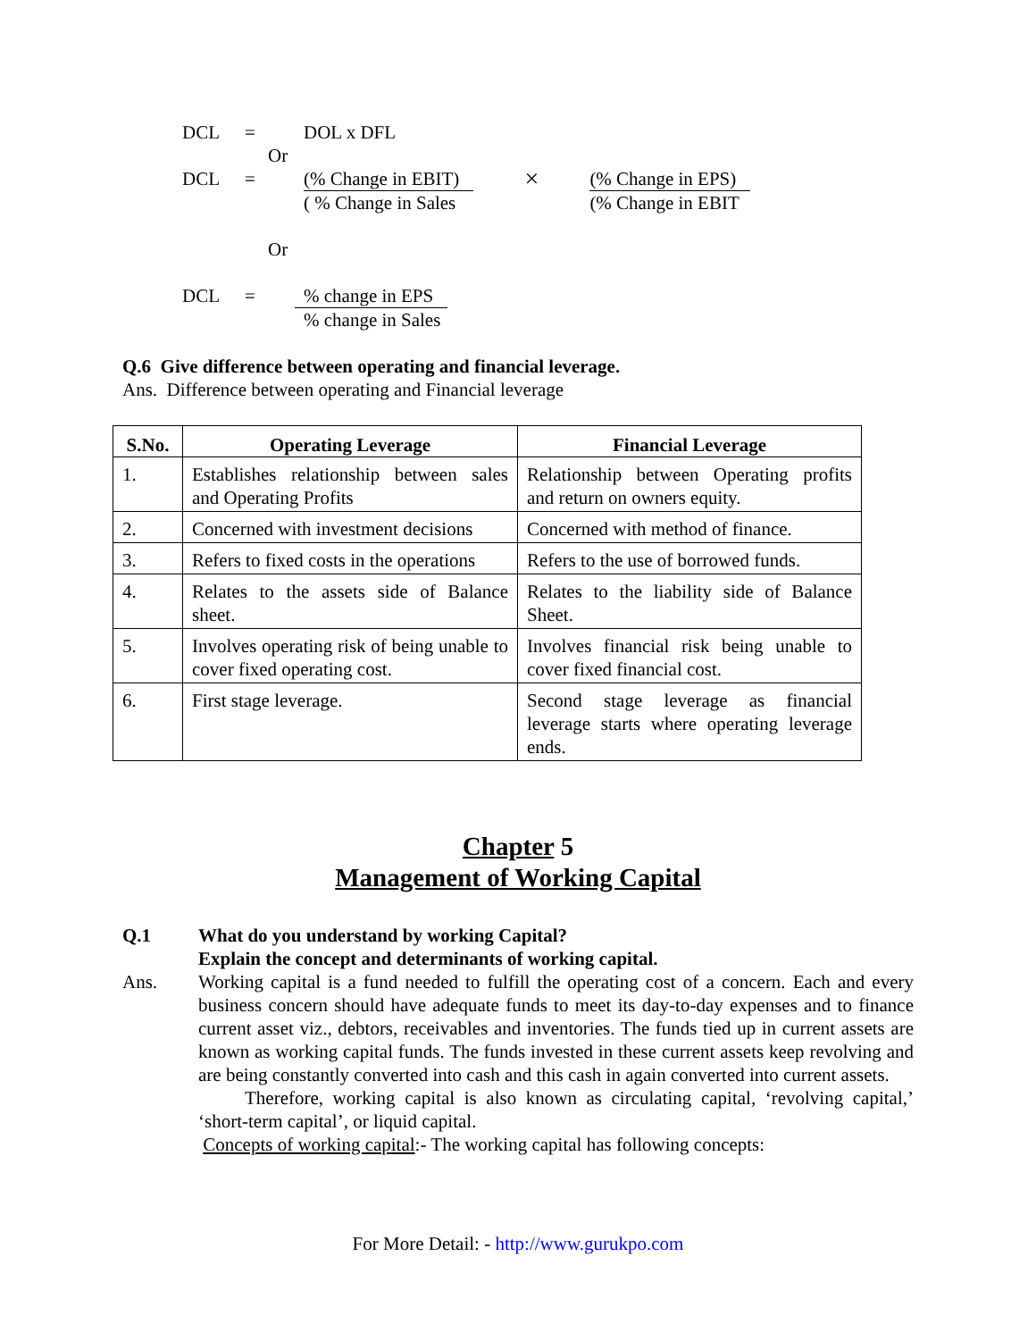DCL = DOL x DFL
Or
DCL = (% Change in EBIT)
( % Change in Sales
×
(% Change in EPS)
(% Change in EBIT
Or
DCL = % change in EPS
% change in Sales
Q.6 Give difference between operating and financial leverage.
Ans. Difference between operating and Financial leverage
| S.No. | Operating Leverage | Financial Leverage |
| --- | --- | --- |
| 1. | Establishes relationship between sales and Operating Profits | Relationship between Operating profits and return on owners equity. |
| 2. | Concerned with investment decisions | Concerned with method of finance. |
| 3. | Refers to fixed costs in the operations | Refers to the use of borrowed funds. |
| 4. | Relates to the assets side of Balance sheet. | Relates to the liability side of Balance Sheet. |
| 5. | Involves operating risk of being unable to cover fixed operating cost. | Involves financial risk being unable to cover fixed financial cost. |
| 6. | First stage leverage. | Second stage leverage as financial leverage starts where operating leverage ends. |
Chapter 5
Management of Working Capital
Q.1 What do you understand by working Capital?
Explain the concept and determinants of working capital.
Ans. Working capital is a fund needed to fulfill the operating cost of a concern. Each and every business concern should have adequate funds to meet its day-to-day expenses and to finance current asset viz., debtors, receivables and inventories. The funds tied up in current assets are known as working capital funds. The funds invested in these current assets keep revolving and are being constantly converted into cash and this cash in again converted into current assets.
Therefore, working capital is also known as circulating capital, ‘revolving capital,’ ‘short-term capital’, or liquid capital.
Concepts of working capital:- The working capital has following concepts:
For More Detail: - http://www.gurukpo.com